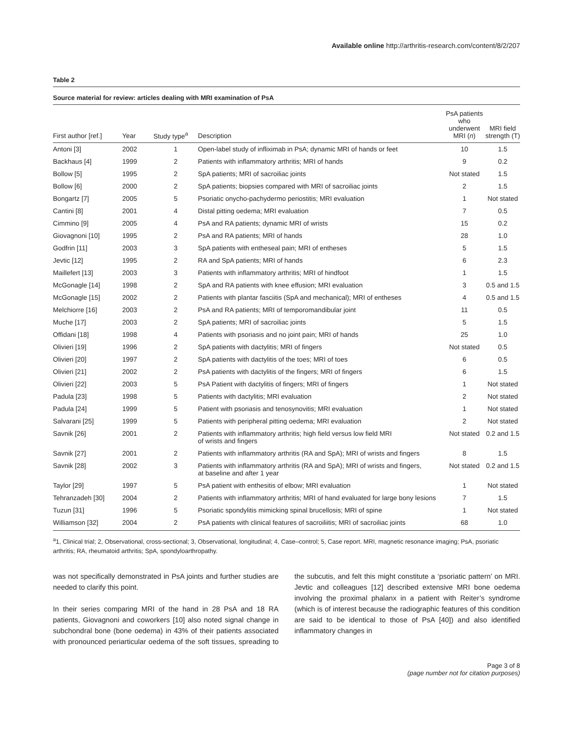Available online http://arthritis-research.com/content/8/2/207
Table 2
Source material for review: articles dealing with MRI examination of PsA
| First author [ref.] | Year | Study type<sup>a</sup> | Description | PsA patients who underwent MRI ( n ) | MRI field strength (T) |
| --- | --- | --- | --- | --- | --- |
| Antoni [3] | 2002 | 1 | Open-label study of infliximab in PsA; dynamic MRI of hands or feet | 10 | 1.5 |
| Backhaus [4] | 1999 | 2 | Patients with inflammatory arthritis; MRI of hands | 9 | 0.2 |
| Bollow [5] | 1995 | 2 | SpA patients; MRI of sacroiliac joints | Not stated | 1.5 |
| Bollow [6] | 2000 | 2 | SpA patients; biopsies compared with MRI of sacroiliac joints | 2 | 1.5 |
| Bongartz [7] | 2005 | 5 | Psoriatic onycho-pachydermo periostitis; MRI evaluation | 1 | Not stated |
| Cantini [8] | 2001 | 4 | Distal pitting oedema; MRI evaluation | 7 | 0.5 |
| Cimmino [9] | 2005 | 4 | PsA and RA patients; dynamic MRI of wrists | 15 | 0.2 |
| Giovagnoni [10] | 1995 | 2 | PsA and RA patients; MRI of hands | 28 | 1.0 |
| Godfrin [11] | 2003 | 3 | SpA patients with entheseal pain; MRI of entheses | 5 | 1.5 |
| Jevtic [12] | 1995 | 2 | RA and SpA patients; MRI of hands | 6 | 2.3 |
| Maillefert [13] | 2003 | 3 | Patients with inflammatory arthritis; MRI of hindfoot | 1 | 1.5 |
| McGonagle [14] | 1998 | 2 | SpA and RA patients with knee effusion; MRI evaluation | 3 | 0.5 and 1.5 |
| McGonagle [15] | 2002 | 2 | Patients with plantar fasciitis (SpA and mechanical); MRI of entheses | 4 | 0.5 and 1.5 |
| Melchiorre [16] | 2003 | 2 | PsA and RA patients; MRI of temporomandibular joint | 11 | 0.5 |
| Muche [17] | 2003 | 2 | SpA patients; MRI of sacroiliac joints | 5 | 1.5 |
| Offidani [18] | 1998 | 4 | Patients with psoriasis and no joint pain; MRI of hands | 25 | 1.0 |
| Olivieri [19] | 1996 | 2 | SpA patients with dactylitis; MRI of fingers | Not stated | 0.5 |
| Olivieri [20] | 1997 | 2 | SpA patients with dactylitis of the toes; MRI of toes | 6 | 0.5 |
| Olivieri [21] | 2002 | 2 | PsA patients with dactylitis of the fingers; MRI of fingers | 6 | 1.5 |
| Olivieri [22] | 2003 | 5 | PsA Patient with dactylitis of fingers; MRI of fingers | 1 | Not stated |
| Padula [23] | 1998 | 5 | Patients with dactylitis; MRI evaluation | 2 | Not stated |
| Padula [24] | 1999 | 5 | Patient with psoriasis and tenosynovitis; MRI evaluation | 1 | Not stated |
| Salvarani [25] | 1999 | 5 | Patients with peripheral pitting oedema; MRI evaluation | 2 | Not stated |
| Savnik [26] | 2001 | 2 | Patients with inflammatory arthritis; high field versus low field MRI of wrists and fingers | Not stated | 0.2 and 1.5 |
| Savnik [27] | 2001 | 2 | Patients with inflammatory arthritis (RA and SpA); MRI of wrists and fingers | 8 | 1.5 |
| Savnik [28] | 2002 | 3 | Patients with inflammatory arthritis (RA and SpA); MRI of wrists and fingers, at baseline and after 1 year | Not stated | 0.2 and 1.5 |
| Taylor [29] | 1997 | 5 | PsA patient with enthesitis of elbow; MRI evaluation | 1 | Not stated |
| Tehranzadeh [30] | 2004 | 2 | Patients with inflammatory arthritis; MRI of hand evaluated for large bony lesions | 7 | 1.5 |
| Tuzun [31] | 1996 | 5 | Psoriatic spondylitis mimicking spinal brucellosis; MRI of spine | 1 | Not stated |
| Williamson [32] | 2004 | 2 | PsA patients with clinical features of sacroiliitis; MRI of sacroiliac joints | 68 | 1.0 |
<sup>a</sup> 1, Clinical trial; 2, Observational, cross-sectional; 3, Observational, longitudinal; 4, Case–control; 5, Case report. MRI, magnetic resonance imaging; PsA, psoriatic arthritis; RA, rheumatoid arthritis; SpA, spondyloarthropathy.
was not specifically demonstrated in PsA joints and further studies are needed to clarify this point.
In their series comparing MRI of the hand in 28 PsA and 18 RA patients, Giovagnoni and coworkers [10] also noted signal change in subchondral bone (bone oedema) in 43% of their patients associated with pronounced periarticular oedema of the soft tissues, spreading to the subcutis, and felt this might constitute a ‘psoriatic pattern’ on MRI. Jevtic and colleagues [12] described extensive MRI bone oedema involving the proximal phalanx in a patient with Reiter’s syndrome (which is of interest because the radiographic features of this condition are said to be identical to those of PsA [40]) and also identified inflammatory changes in
Page 3 of 8
(page number not for citation purposes)